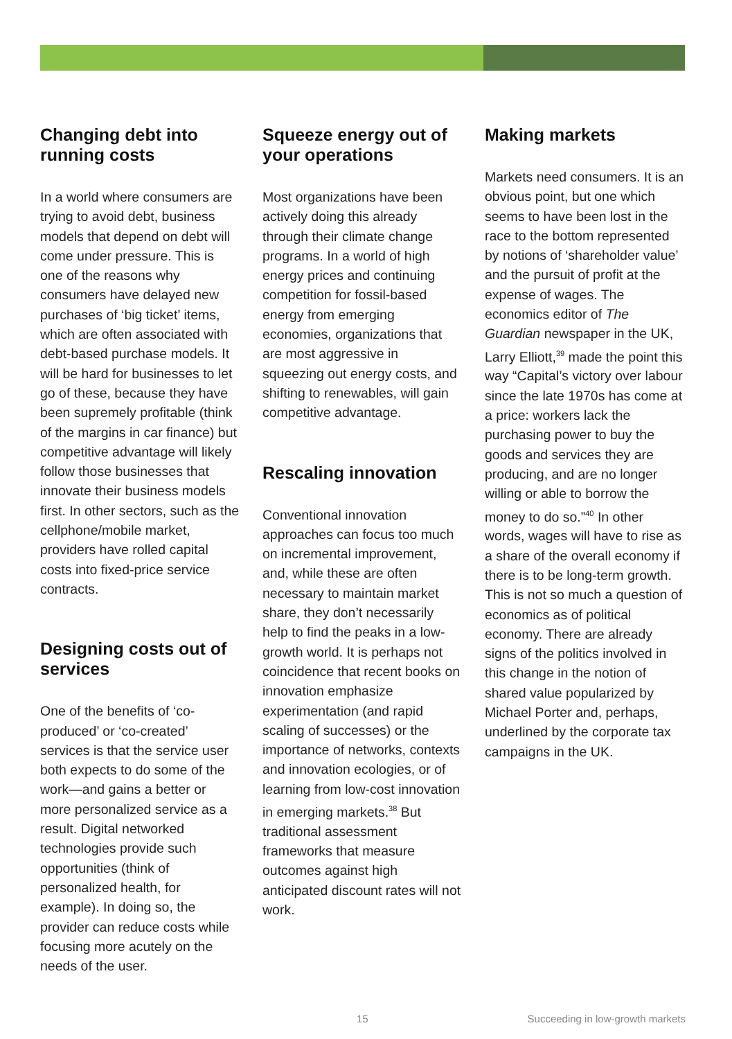Changing debt into running costs
In a world where consumers are trying to avoid debt, business models that depend on debt will come under pressure. This is one of the reasons why consumers have delayed new purchases of ‘big ticket’ items, which are often associated with debt-based purchase models. It will be hard for businesses to let go of these, because they have been supremely profitable (think of the margins in car finance) but competitive advantage will likely follow those businesses that innovate their business models first. In other sectors, such as the cellphone/mobile market, providers have rolled capital costs into fixed-price service contracts.
Designing costs out of services
One of the benefits of ‘co-produced’ or ‘co-created’ services is that the service user both expects to do some of the work—and gains a better or more personalized service as a result. Digital networked technologies provide such opportunities (think of personalized health, for example). In doing so, the provider can reduce costs while focusing more acutely on the needs of the user.
Squeeze energy out of your operations
Most organizations have been actively doing this already through their climate change programs. In a world of high energy prices and continuing competition for fossil-based energy from emerging economies, organizations that are most aggressive in squeezing out energy costs, and shifting to renewables, will gain competitive advantage.
Rescaling innovation
Conventional innovation approaches can focus too much on incremental improvement, and, while these are often necessary to maintain market share, they don’t necessarily help to find the peaks in a low-growth world. It is perhaps not coincidence that recent books on innovation emphasize experimentation (and rapid scaling of successes) or the importance of networks, contexts and innovation ecologies, or of learning from low-cost innovation in emerging markets.<sup>38</sup> But traditional assessment frameworks that measure outcomes against high anticipated discount rates will not work.
Making markets
Markets need consumers. It is an obvious point, but one which seems to have been lost in the race to the bottom represented by notions of ‘shareholder value’ and the pursuit of profit at the expense of wages. The economics editor of The Guardian newspaper in the UK, Larry Elliott,<sup>39</sup> made the point this way “Capital’s victory over labour since the late 1970s has come at a price: workers lack the purchasing power to buy the goods and services they are producing, and are no longer willing or able to borrow the money to do so.”<sup>40</sup> In other words, wages will have to rise as a share of the overall economy if there is to be long-term growth. This is not so much a question of economics as of political economy. There are already signs of the politics involved in this change in the notion of shared value popularized by Michael Porter and, perhaps, underlined by the corporate tax campaigns in the UK.
15 Succeeding in low-growth markets